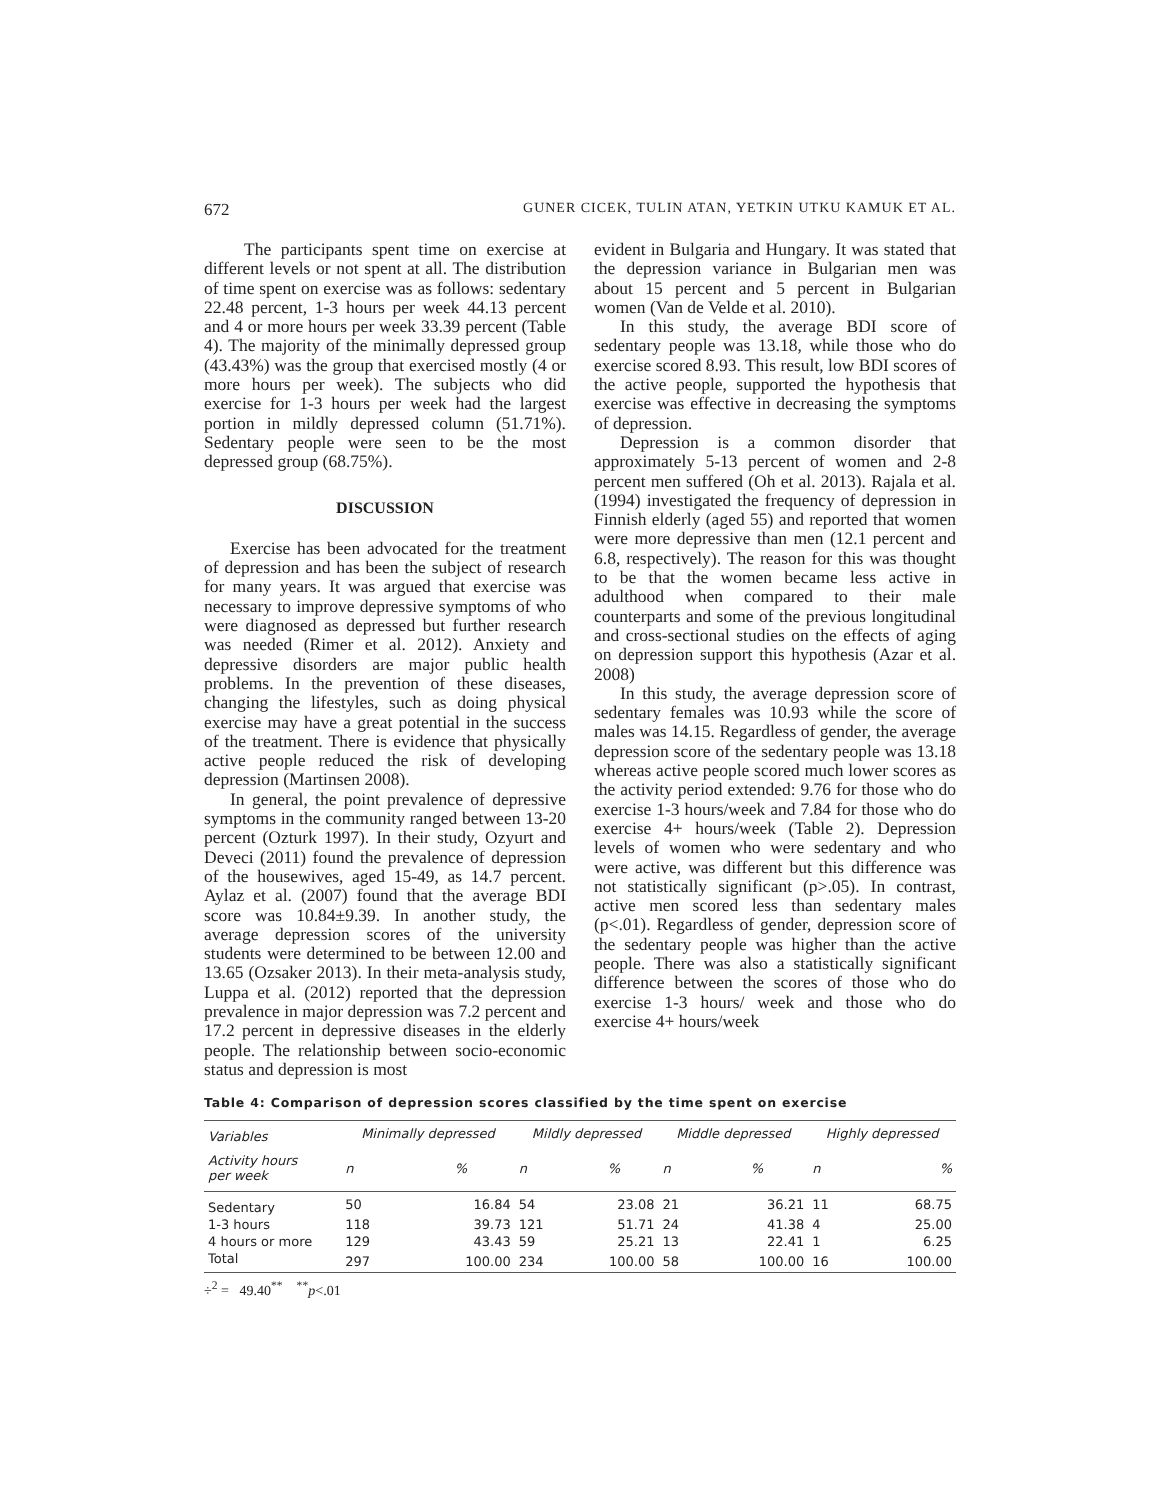672 GUNER CICEK, TULIN ATAN, YETKIN UTKU KAMUK ET AL.
The participants spent time on exercise at different levels or not spent at all. The distribution of time spent on exercise was as follows: sedentary 22.48 percent, 1-3 hours per week 44.13 percent and 4 or more hours per week 33.39 percent (Table 4). The majority of the minimally depressed group (43.43%) was the group that exercised mostly (4 or more hours per week). The subjects who did exercise for 1-3 hours per week had the largest portion in mildly depressed column (51.71%). Sedentary people were seen to be the most depressed group (68.75%).
DISCUSSION
Exercise has been advocated for the treatment of depression and has been the subject of research for many years. It was argued that exercise was necessary to improve depressive symptoms of who were diagnosed as depressed but further research was needed (Rimer et al. 2012). Anxiety and depressive disorders are major public health problems. In the prevention of these diseases, changing the lifestyles, such as doing physical exercise may have a great potential in the success of the treatment. There is evidence that physically active people reduced the risk of developing depression (Martinsen 2008).
In general, the point prevalence of depressive symptoms in the community ranged between 13-20 percent (Ozturk 1997). In their study, Ozyurt and Deveci (2011) found the prevalence of depression of the housewives, aged 15-49, as 14.7 percent. Aylaz et al. (2007) found that the average BDI score was 10.84±9.39. In another study, the average depression scores of the university students were determined to be between 12.00 and 13.65 (Ozsaker 2013). In their meta-analysis study, Luppa et al. (2012) reported that the depression prevalence in major depression was 7.2 percent and 17.2 percent in depressive diseases in the elderly people. The relationship between socio-economic status and depression is most
evident in Bulgaria and Hungary. It was stated that the depression variance in Bulgarian men was about 15 percent and 5 percent in Bulgarian women (Van de Velde et al. 2010).
In this study, the average BDI score of sedentary people was 13.18, while those who do exercise scored 8.93. This result, low BDI scores of the active people, supported the hypothesis that exercise was effective in decreasing the symptoms of depression.
Depression is a common disorder that approximately 5-13 percent of women and 2-8 percent men suffered (Oh et al. 2013). Rajala et al. (1994) investigated the frequency of depression in Finnish elderly (aged 55) and reported that women were more depressive than men (12.1 percent and 6.8, respectively). The reason for this was thought to be that the women became less active in adulthood when compared to their male counterparts and some of the previous longitudinal and cross-sectional studies on the effects of aging on depression support this hypothesis (Azar et al. 2008)
In this study, the average depression score of sedentary females was 10.93 while the score of males was 14.15. Regardless of gender, the average depression score of the sedentary people was 13.18 whereas active people scored much lower scores as the activity period extended: 9.76 for those who do exercise 1-3 hours/week and 7.84 for those who do exercise 4+ hours/week (Table 2). Depression levels of women who were sedentary and who were active, was different but this difference was not statistically significant (p>.05). In contrast, active men scored less than sedentary males (p<.01). Regardless of gender, depression score of the sedentary people was higher than the active people. There was also a statistically significant difference between the scores of those who do exercise 1-3 hours/ week and those who do exercise 4+ hours/week
Table 4: Comparison of depression scores classified by the time spent on exercise
| Variables | Minimally depressed | | Mildly depressed | | Middle depressed | | Highly depressed | |
| --- | --- | --- | --- | --- | --- | --- | --- | --- |
| Activity hours per week | n | % | n | % | n | % | n | % |
| Sedentary | 50 | 16.84 | 54 | 23.08 | 21 | 36.21 | 11 | 68.75 |
| 1-3 hours | 118 | 39.73 | 121 | 51.71 | 24 | 41.38 | 4 | 25.00 |
| 4 hours or more | 129 | 43.43 | 59 | 25.21 | 13 | 22.41 | 1 | 6.25 |
| Total | 297 | 100.00 | 234 | 100.00 | 58 | 100.00 | 16 | 100.00 |
÷<sup>2</sup> = 49.40<sup>**</sup> <sup>**</sup>p<.01